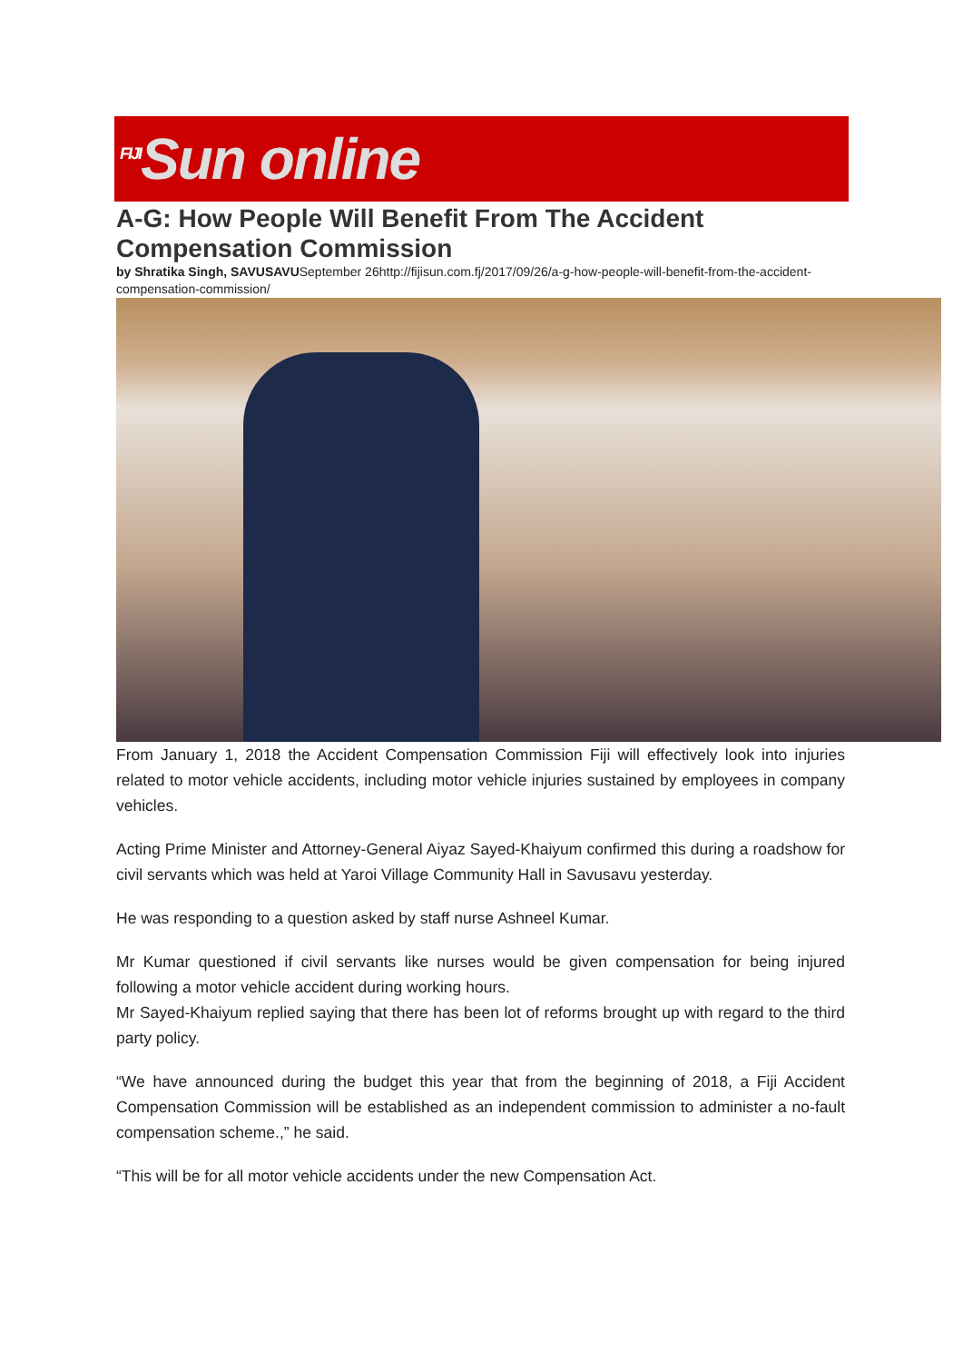<sup>FIJI</sup>Sun online
A-G: How People Will Benefit From The Accident Compensation Commission
by Shratika Singh, SAVUSAVUSeptember 26http://fijisun.com.fj/2017/09/26/a-g-how-people-will-benefit-from-the-accident-compensation-commission/
From January 1, 2018 the Accident Compensation Commission Fiji will effectively look into injuries related to motor vehicle accidents, including motor vehicle injuries sustained by employees in company vehicles.
Acting Prime Minister and Attorney-General Aiyaz Sayed-Khaiyum confirmed this during a roadshow for civil servants which was held at Yaroi Village Community Hall in Savusavu yesterday.
He was responding to a question asked by staff nurse Ashneel Kumar.
Mr Kumar questioned if civil servants like nurses would be given compensation for being injured following a motor vehicle accident during working hours.
Mr Sayed-Khaiyum replied saying that there has been lot of reforms brought up with regard to the third party policy.
“We have announced during the budget this year that from the beginning of 2018, a Fiji Accident Compensation Commission will be established as an independent commission to administer a no-fault compensation scheme.,” he said.
“This will be for all motor vehicle accidents under the new Compensation Act.